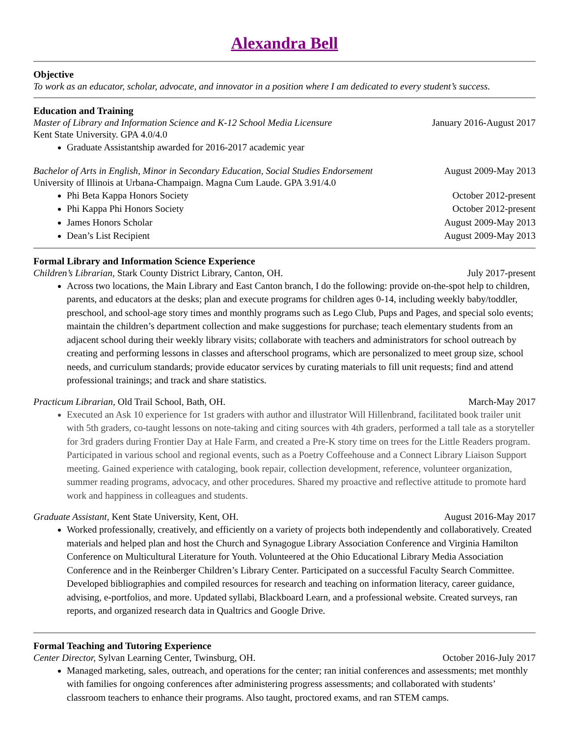Alexandra Bell
Objective
To work as an educator, scholar, advocate, and innovator in a position where I am dedicated to every student’s success.
Education and Training
Master of Library and Information Science and K-12 School Media Licensure January 2016-August 2017
Kent State University. GPA 4.0/4.0
Graduate Assistantship awarded for 2016-2017 academic year
Bachelor of Arts in English, Minor in Secondary Education, Social Studies Endorsement August 2009-May 2013
University of Illinois at Urbana-Champaign. Magna Cum Laude. GPA 3.91/4.0
Phi Beta Kappa Honors Society October 2012-present
Phi Kappa Phi Honors Society October 2012-present
James Honors Scholar August 2009-May 2013
Dean’s List Recipient August 2009-May 2013
Formal Library and Information Science Experience
Children’s Librarian, Stark County District Library, Canton, OH. July 2017-present
Across two locations, the Main Library and East Canton branch, I do the following: provide on-the-spot help to children, parents, and educators at the desks; plan and execute programs for children ages 0-14, including weekly baby/toddler, preschool, and school-age story times and monthly programs such as Lego Club, Pups and Pages, and special solo events; maintain the children’s department collection and make suggestions for purchase; teach elementary students from an adjacent school during their weekly library visits; collaborate with teachers and administrators for school outreach by creating and performing lessons in classes and afterschool programs, which are personalized to meet group size, school needs, and curriculum standards; provide educator services by curating materials to fill unit requests; find and attend professional trainings; and track and share statistics.
Practicum Librarian, Old Trail School, Bath, OH. March-May 2017
Executed an Ask 10 experience for 1st graders with author and illustrator Will Hillenbrand, facilitated book trailer unit with 5th graders, co-taught lessons on note-taking and citing sources with 4th graders, performed a tall tale as a storyteller for 3rd graders during Frontier Day at Hale Farm, and created a Pre-K story time on trees for the Little Readers program. Participated in various school and regional events, such as a Poetry Coffeehouse and a Connect Library Liaison Support meeting. Gained experience with cataloging, book repair, collection development, reference, volunteer organization, summer reading programs, advocacy, and other procedures. Shared my proactive and reflective attitude to promote hard work and happiness in colleagues and students.
Graduate Assistant, Kent State University, Kent, OH. August 2016-May 2017
Worked professionally, creatively, and efficiently on a variety of projects both independently and collaboratively. Created materials and helped plan and host the Church and Synagogue Library Association Conference and Virginia Hamilton Conference on Multicultural Literature for Youth. Volunteered at the Ohio Educational Library Media Association Conference and in the Reinberger Children’s Library Center. Participated on a successful Faculty Search Committee. Developed bibliographies and compiled resources for research and teaching on information literacy, career guidance, advising, e-portfolios, and more. Updated syllabi, Blackboard Learn, and a professional website. Created surveys, ran reports, and organized research data in Qualtrics and Google Drive.
Formal Teaching and Tutoring Experience
Center Director, Sylvan Learning Center, Twinsburg, OH. October 2016-July 2017
Managed marketing, sales, outreach, and operations for the center; ran initial conferences and assessments; met monthly with families for ongoing conferences after administering progress assessments; and collaborated with students’ classroom teachers to enhance their programs. Also taught, proctored exams, and ran STEM camps.